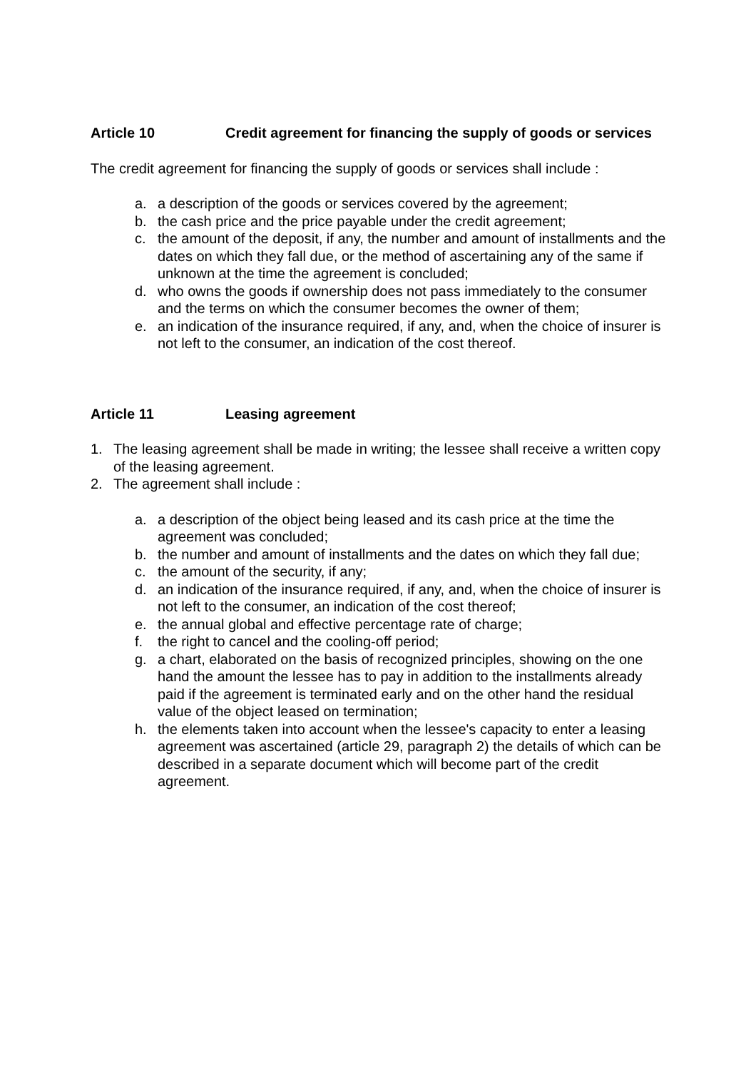Article 10 Credit agreement for financing the supply of goods or services
The credit agreement for financing the supply of goods or services shall include :
a. a description of the goods or services covered by the agreement;
b. the cash price and the price payable under the credit agreement;
c. the amount of the deposit, if any, the number and amount of installments and the dates on which they fall due, or the method of ascertaining any of the same if unknown at the time the agreement is concluded;
d. who owns the goods if ownership does not pass immediately to the consumer and the terms on which the consumer becomes the owner of them;
e. an indication of the insurance required, if any, and, when the choice of insurer is not left to the consumer, an indication of the cost thereof.
Article 11 Leasing agreement
1. The leasing agreement shall be made in writing; the lessee shall receive a written copy of the leasing agreement.
2. The agreement shall include :
a. a description of the object being leased and its cash price at the time the agreement was concluded;
b. the number and amount of installments and the dates on which they fall due;
c. the amount of the security, if any;
d. an indication of the insurance required, if any, and, when the choice of insurer is not left to the consumer, an indication of the cost thereof;
e. the annual global and effective percentage rate of charge;
f. the right to cancel and the cooling-off period;
g. a chart, elaborated on the basis of recognized principles, showing on the one hand the amount the lessee has to pay in addition to the installments already paid if the agreement is terminated early and on the other hand the residual value of the object leased on termination;
h. the elements taken into account when the lessee's capacity to enter a leasing agreement was ascertained (article 29, paragraph 2) the details of which can be described in a separate document which will become part of the credit agreement.